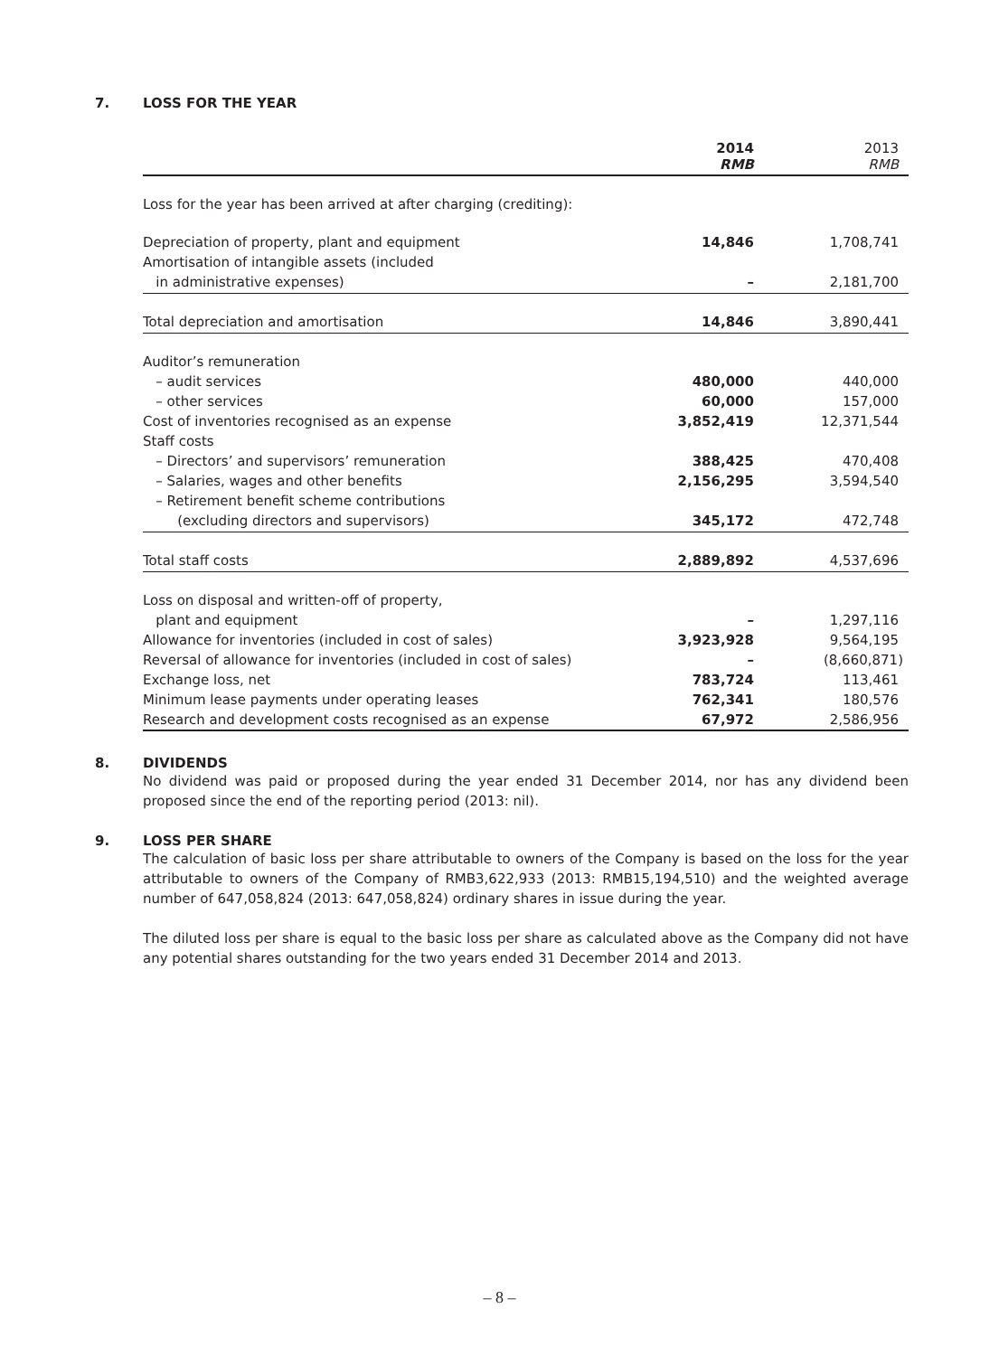7. LOSS FOR THE YEAR
| | 2014 RMB | 2013 RMB |
| --- | --- | --- |
| Loss for the year has been arrived at after charging (crediting): | | |
| Depreciation of property, plant and equipment | 14,846 | 1,708,741 |
| Amortisation of intangible assets (included | | |
| in administrative expenses) | – | 2,181,700 |
| Total depreciation and amortisation | 14,846 | 3,890,441 |
| Auditor’s remuneration | | |
| – audit services | 480,000 | 440,000 |
| – other services | 60,000 | 157,000 |
| Cost of inventories recognised as an expense | 3,852,419 | 12,371,544 |
| Staff costs | | |
| – Directors’ and supervisors’ remuneration | 388,425 | 470,408 |
| – Salaries, wages and other benefits | 2,156,295 | 3,594,540 |
| – Retirement benefit scheme contributions | | |
| (excluding directors and supervisors) | 345,172 | 472,748 |
| Total staff costs | 2,889,892 | 4,537,696 |
| Loss on disposal and written-off of property, | | |
| plant and equipment | – | 1,297,116 |
| Allowance for inventories (included in cost of sales) | 3,923,928 | 9,564,195 |
| Reversal of allowance for inventories (included in cost of sales) | – | (8,660,871) |
| Exchange loss, net | 783,724 | 113,461 |
| Minimum lease payments under operating leases | 762,341 | 180,576 |
| Research and development costs recognised as an expense | 67,972 | 2,586,956 |
8. DIVIDENDS
No dividend was paid or proposed during the year ended 31 December 2014, nor has any dividend been proposed since the end of the reporting period (2013: nil).
9. LOSS PER SHARE
The calculation of basic loss per share attributable to owners of the Company is based on the loss for the year attributable to owners of the Company of RMB3,622,933 (2013: RMB15,194,510) and the weighted average number of 647,058,824 (2013: 647,058,824) ordinary shares in issue during the year.
The diluted loss per share is equal to the basic loss per share as calculated above as the Company did not have any potential shares outstanding for the two years ended 31 December 2014 and 2013.
– 8 –